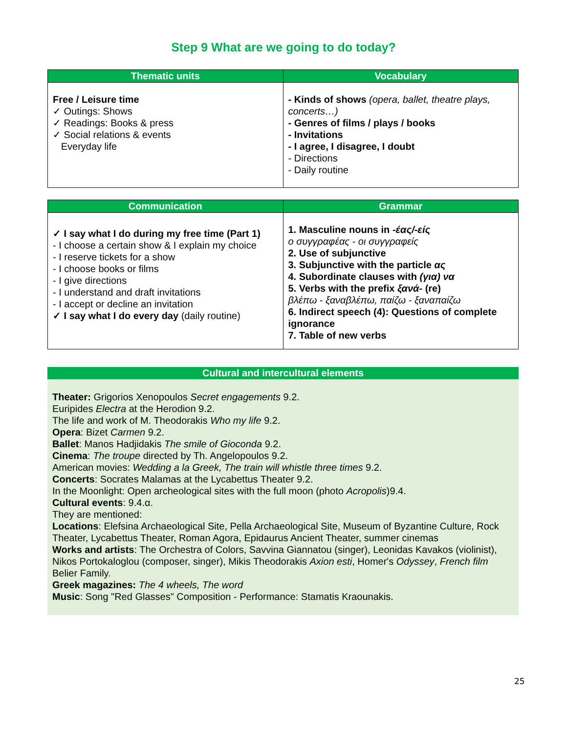Step 9 What are we going to do today?
| Thematic units | Vocabulary |
| --- | --- |
| Free / Leisure time ✓ Outings: Shows ✓ Readings: Books & press ✓ Social relations & events Everyday life | - Kinds of shows (opera, ballet, theatre plays, concerts…) - Genres of films / plays / books - Invitations - I agree, I disagree, I doubt - Directions - Daily routine |
| Communication | Grammar |
| --- | --- |
| ✓ I say what I do during my free time (Part 1) - I choose a certain show & I explain my choice - I reserve tickets for a show - I choose books or films - I give directions - I understand and draft invitations - I accept or decline an invitation ✓ I say what I do every day (daily routine) | 1. Masculine nouns in -έας/-είς ο συγγραφέας - οι συγγραφείς 2. Use of subjunctive 3. Subjunctive with the particle ας 4. Subordinate clauses with (για) να 5. Verbs with the prefix ξανά- (re) βλέπω - ξαναβλέπω, παίζω - ξαναπαίζω 6. Indirect speech (4): Questions of complete ignorance 7. Table of new verbs |
Cultural and intercultural elements
Theater: Grigorios Xenopoulos Secret engagements 9.2.
Euripides Electra at the Herodion 9.2.
The life and work of M. Theodorakis Who my life 9.2.
Opera: Bizet Carmen 9.2.
Ballet: Manos Hadjidakis The smile of Gioconda 9.2.
Cinema: The troupe directed by Th. Angelopoulos 9.2.
American movies: Wedding a la Greek, The train will whistle three times 9.2.
Concerts: Socrates Malamas at the Lycabettus Theater 9.2.
In the Moonlight: Open archeological sites with the full moon (photo Acropolis)9.4.
Cultural events: 9.4.α.
They are mentioned:
Locations: Elefsina Archaeological Site, Pella Archaeological Site, Museum of Byzantine Culture, Rock Theater, Lycabettus Theater, Roman Agora, Epidaurus Ancient Theater, summer cinemas
Works and artists: The Orchestra of Colors, Savvina Giannatou (singer), Leonidas Kavakos (violinist), Nikos Portokaloglou (composer, singer), Mikis Theodorakis Axion esti, Homer's Odyssey, French film Belier Family.
Greek magazines: The 4 wheels, The word
Music: Song "Red Glasses" Composition - Performance: Stamatis Kraounakis.
25